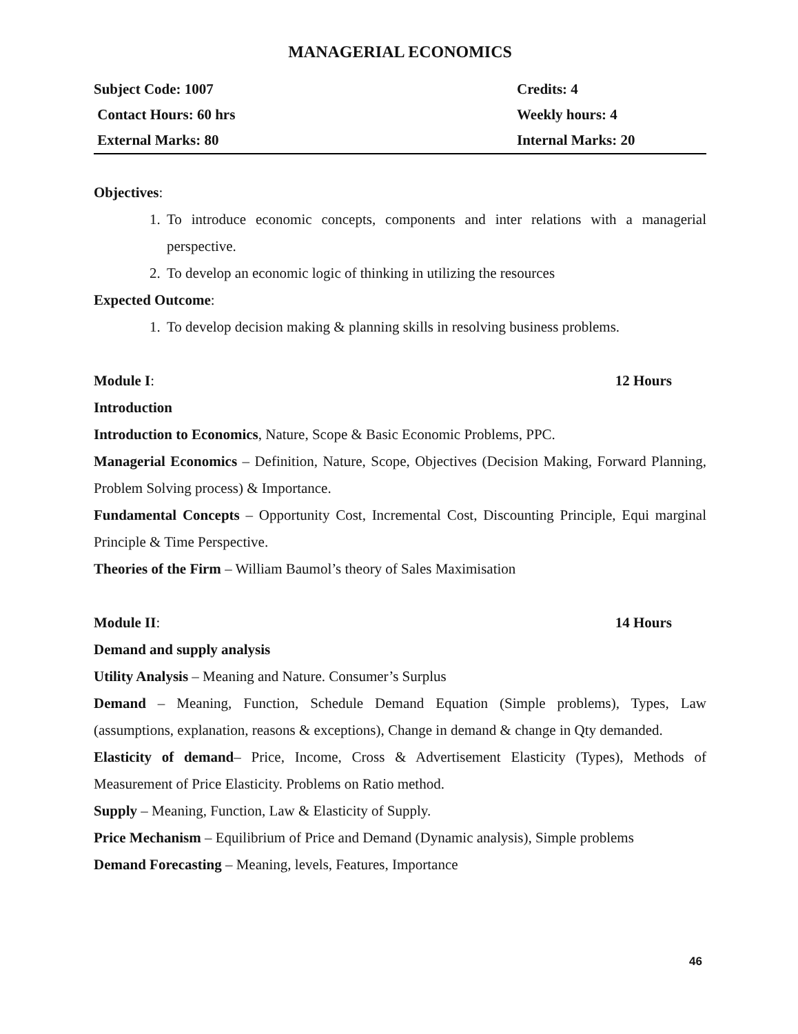MANAGERIAL ECONOMICS
| Subject Code: 1007 | Credits: 4 |
| Contact Hours: 60 hrs | Weekly hours: 4 |
| External Marks: 80 | Internal Marks: 20 |
Objectives:
1. To introduce economic concepts, components and inter relations with a managerial perspective.
2. To develop an economic logic of thinking in utilizing the resources
Expected Outcome:
1. To develop decision making & planning skills in resolving business problems.
Module I: 12 Hours
Introduction
Introduction to Economics, Nature, Scope & Basic Economic Problems, PPC.
Managerial Economics – Definition, Nature, Scope, Objectives (Decision Making, Forward Planning, Problem Solving process) & Importance.
Fundamental Concepts – Opportunity Cost, Incremental Cost, Discounting Principle, Equi marginal Principle & Time Perspective.
Theories of the Firm – William Baumol’s theory of Sales Maximisation
Module II: 14 Hours
Demand and supply analysis
Utility Analysis – Meaning and Nature. Consumer’s Surplus
Demand – Meaning, Function, Schedule Demand Equation (Simple problems), Types, Law (assumptions, explanation, reasons & exceptions), Change in demand & change in Qty demanded.
Elasticity of demand– Price, Income, Cross & Advertisement Elasticity (Types), Methods of Measurement of Price Elasticity. Problems on Ratio method.
Supply – Meaning, Function, Law & Elasticity of Supply.
Price Mechanism – Equilibrium of Price and Demand (Dynamic analysis), Simple problems
Demand Forecasting – Meaning, levels, Features, Importance
46